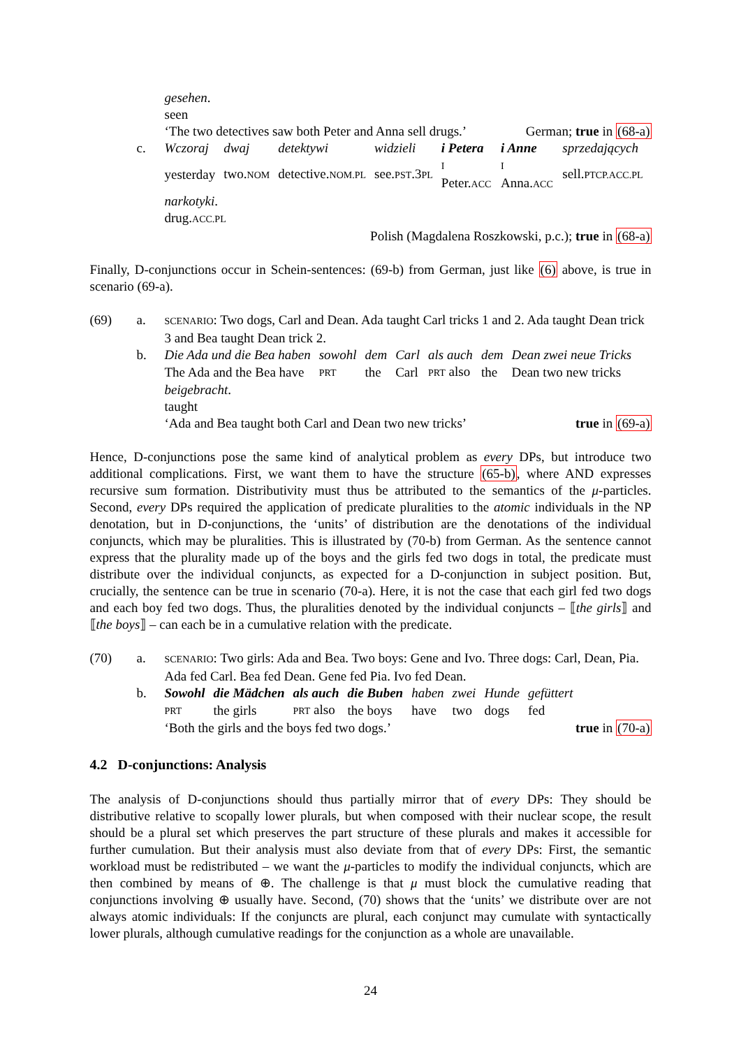gesehen.
seen
‘The two detectives saw both Peter and Anna sell drugs.’ German; true in (68-a)
c.
| Wczoraj | dwaj | detektywi | widzieli | i Petera | i Anne | sprzedających |
| yesterday | two. NOM | detective. NOM.PL | see. PST .3 PL | I Peter. ACC | I Anna. ACC | sell. PTCP.ACC.PL |
narkotyki.
drug.ACC.PL
Polish (Magdalena Roszkowski, p.c.); true in (68-a)
Finally, D-conjunctions occur in Schein-sentences: (69-b) from German, just like (6) above, is true in scenario (69-a).
(69) a.
SCENARIO: Two dogs, Carl and Dean. Ada taught Carl tricks 1 and 2. Ada taught Dean trick 3 and Bea taught Dean trick 2.
b.
| Die Ada und die Bea haben | sowohl | dem | Carl | als auch | dem | Dean zwei neue Tricks |
| The Ada and the Bea have | PRT | the | Carl | PRT also | the | Dean two new tricks |
beigebracht.
taught
‘Ada and Bea taught both Carl and Dean two new tricks’ true in (69-a)
Hence, D-conjunctions pose the same kind of analytical problem as every DPs, but introduce two additional complications. First, we want them to have the structure (65-b), where AND expresses recursive sum formation. Distributivity must thus be attributed to the semantics of the μ-particles. Second, every DPs required the application of predicate pluralities to the atomic individuals in the NP denotation, but in D-conjunctions, the ‘units’ of distribution are the denotations of the individual conjuncts, which may be pluralities. This is illustrated by (70-b) from German. As the sentence cannot express that the plurality made up of the boys and the girls fed two dogs in total, the predicate must distribute over the individual conjuncts, as expected for a D-conjunction in subject position. But, crucially, the sentence can be true in scenario (70-a). Here, it is not the case that each girl fed two dogs and each boy fed two dogs. Thus, the pluralities denoted by the individual conjuncts – ⟦the girls⟧ and ⟦the boys⟧ – can each be in a cumulative relation with the predicate.
(70) a.
SCENARIO: Two girls: Ada and Bea. Two boys: Gene and Ivo. Three dogs: Carl, Dean, Pia. Ada fed Carl. Bea fed Dean. Gene fed Pia. Ivo fed Dean.
b.
| Sowohl | die Mädchen | als auch | die Buben | haben | zwei | Hunde | gefüttert |
| PRT | the girls | PRT also | the boys | have | two | dogs | fed |
‘Both the girls and the boys fed two dogs.’ true in (70-a)
4.2 D-conjunctions: Analysis
The analysis of D-conjunctions should thus partially mirror that of every DPs: They should be distributive relative to scopally lower plurals, but when composed with their nuclear scope, the result should be a plural set which preserves the part structure of these plurals and makes it accessible for further cumulation. But their analysis must also deviate from that of every DPs: First, the semantic workload must be redistributed – we want the μ-particles to modify the individual conjuncts, which are then combined by means of ⊕. The challenge is that μ must block the cumulative reading that conjunctions involving ⊕ usually have. Second, (70) shows that the ‘units’ we distribute over are not always atomic individuals: If the conjuncts are plural, each conjunct may cumulate with syntactically lower plurals, although cumulative readings for the conjunction as a whole are unavailable.
24